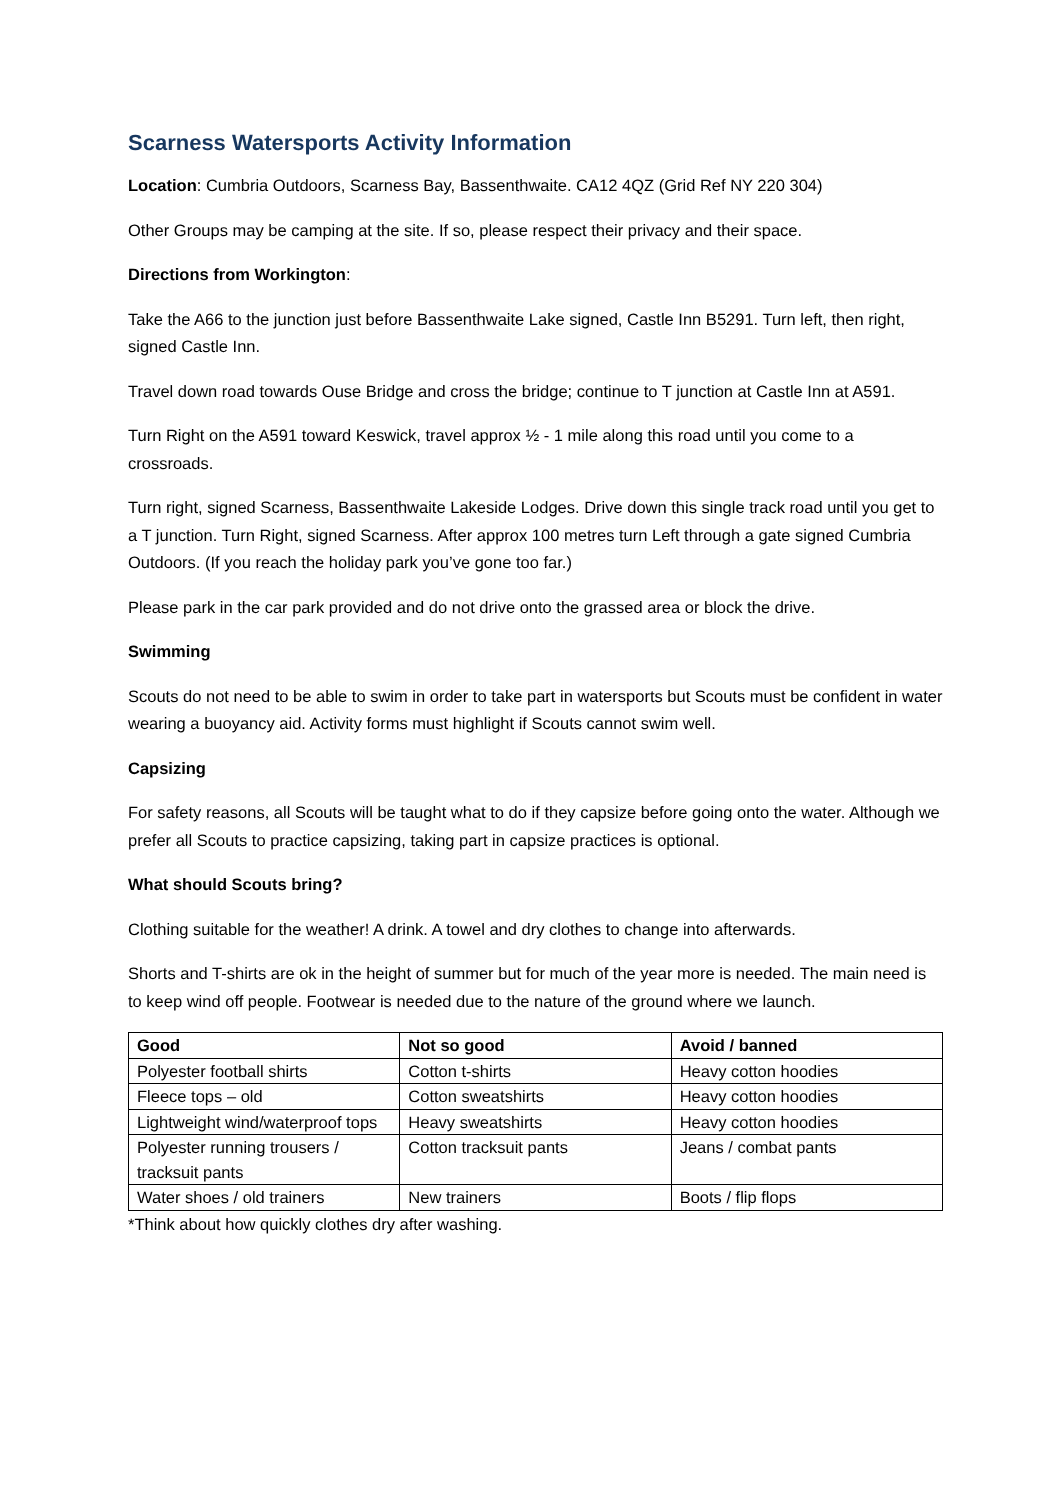Scarness Watersports Activity Information
Location: Cumbria Outdoors, Scarness Bay, Bassenthwaite. CA12 4QZ (Grid Ref NY 220 304)
Other Groups may be camping at the site. If so, please respect their privacy and their space.
Directions from Workington:
Take the A66 to the junction just before Bassenthwaite Lake signed, Castle Inn B5291. Turn left, then right, signed Castle Inn.
Travel down road towards Ouse Bridge and cross the bridge; continue to T junction at Castle Inn at A591.
Turn Right on the A591 toward Keswick, travel approx ½ - 1 mile along this road until you come to a crossroads.
Turn right, signed Scarness, Bassenthwaite Lakeside Lodges. Drive down this single track road until you get to a T junction. Turn Right, signed Scarness. After approx 100 metres turn Left through a gate signed Cumbria Outdoors. (If you reach the holiday park you’ve gone too far.)
Please park in the car park provided and do not drive onto the grassed area or block the drive.
Swimming
Scouts do not need to be able to swim in order to take part in watersports but Scouts must be confident in water wearing a buoyancy aid. Activity forms must highlight if Scouts cannot swim well.
Capsizing
For safety reasons, all Scouts will be taught what to do if they capsize before going onto the water. Although we prefer all Scouts to practice capsizing, taking part in capsize practices is optional.
What should Scouts bring?
Clothing suitable for the weather! A drink. A towel and dry clothes to change into afterwards.
Shorts and T-shirts are ok in the height of summer but for much of the year more is needed. The main need is to keep wind off people. Footwear is needed due to the nature of the ground where we launch.
| Good | Not so good | Avoid / banned |
| --- | --- | --- |
| Polyester football shirts | Cotton t-shirts | Heavy cotton hoodies |
| Fleece tops – old | Cotton sweatshirts | Heavy cotton hoodies |
| Lightweight wind/waterproof tops | Heavy sweatshirts | Heavy cotton hoodies |
| Polyester running trousers / tracksuit pants | Cotton tracksuit pants | Jeans / combat pants |
| Water shoes / old trainers | New trainers | Boots / flip flops |
*Think about how quickly clothes dry after washing.